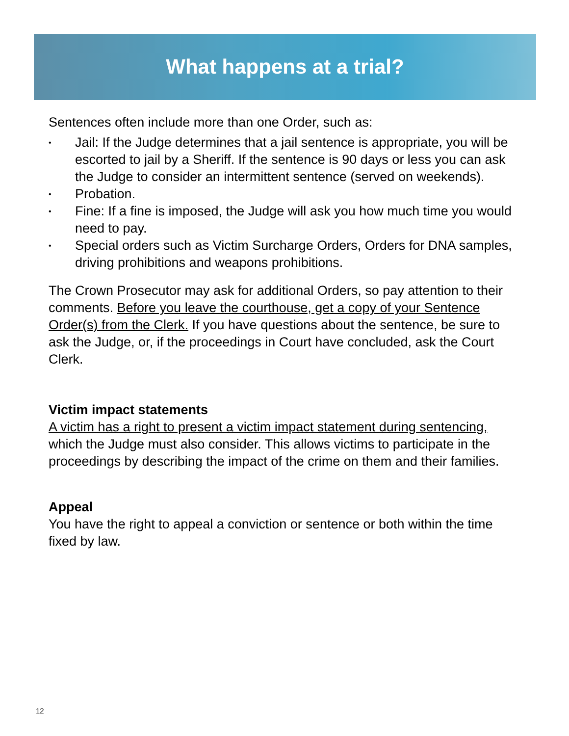What happens at a trial?
Sentences often include more than one Order, such as:
• Jail: If the Judge determines that a jail sentence is appropriate, you will be escorted to jail by a Sheriff. If the sentence is 90 days or less you can ask the Judge to consider an intermittent sentence (served on weekends).
• Probation.
• Fine: If a fine is imposed, the Judge will ask you how much time you would need to pay.
• Special orders such as Victim Surcharge Orders, Orders for DNA samples, driving prohibitions and weapons prohibitions.
The Crown Prosecutor may ask for additional Orders, so pay attention to their comments. Before you leave the courthouse, get a copy of your Sentence Order(s) from the Clerk. If you have questions about the sentence, be sure to ask the Judge, or, if the proceedings in Court have concluded, ask the Court Clerk.
Victim impact statements
A victim has a right to present a victim impact statement during sentencing, which the Judge must also consider. This allows victims to participate in the proceedings by describing the impact of the crime on them and their families.
Appeal
You have the right to appeal a conviction or sentence or both within the time fixed by law.
12